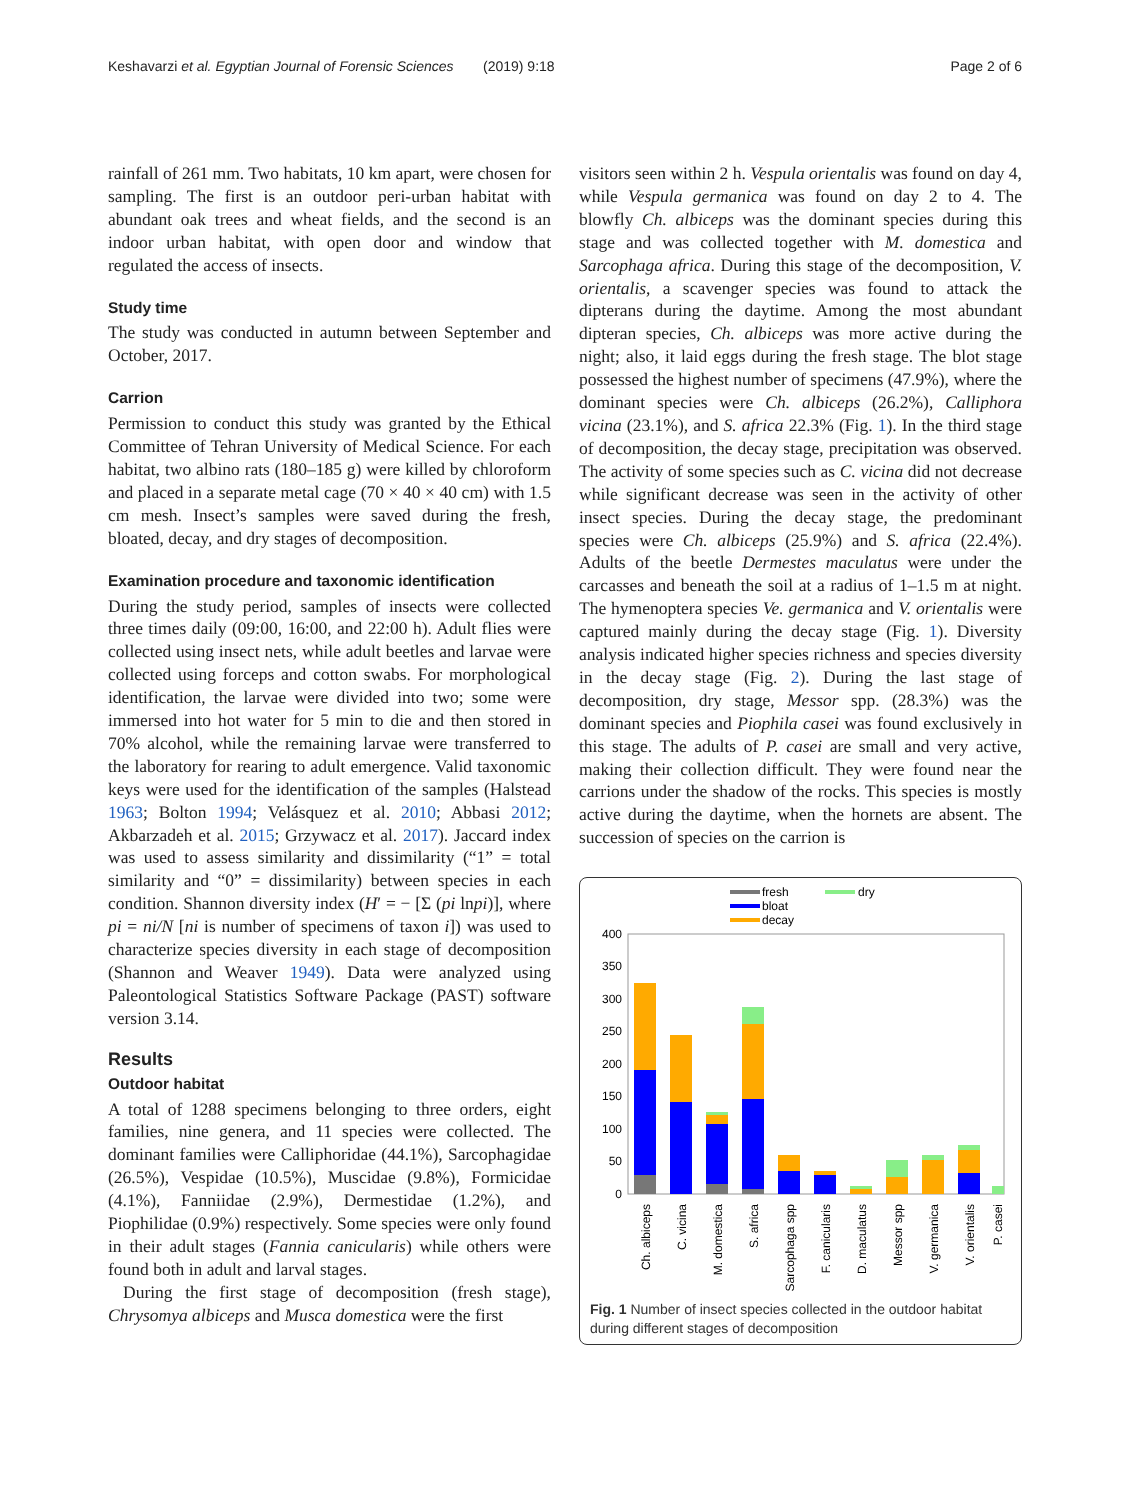Keshavarzi et al. Egyptian Journal of Forensic Sciences (2019) 9:18 Page 2 of 6
rainfall of 261 mm. Two habitats, 10 km apart, were chosen for sampling. The first is an outdoor peri-urban habitat with abundant oak trees and wheat fields, and the second is an indoor urban habitat, with open door and window that regulated the access of insects.
Study time
The study was conducted in autumn between September and October, 2017.
Carrion
Permission to conduct this study was granted by the Ethical Committee of Tehran University of Medical Science. For each habitat, two albino rats (180–185 g) were killed by chloroform and placed in a separate metal cage (70 × 40 × 40 cm) with 1.5 cm mesh. Insect’s samples were saved during the fresh, bloated, decay, and dry stages of decomposition.
Examination procedure and taxonomic identification
During the study period, samples of insects were collected three times daily (09:00, 16:00, and 22:00 h). Adult flies were collected using insect nets, while adult beetles and larvae were collected using forceps and cotton swabs. For morphological identification, the larvae were divided into two; some were immersed into hot water for 5 min to die and then stored in 70% alcohol, while the remaining larvae were transferred to the laboratory for rearing to adult emergence. Valid taxonomic keys were used for the identification of the samples (Halstead 1963; Bolton 1994; Velásquez et al. 2010; Abbasi 2012; Akbarzadeh et al. 2015; Grzywacz et al. 2017). Jaccard index was used to assess similarity and dissimilarity (“1” = total similarity and “0” = dissimilarity) between species in each condition. Shannon diversity index (H′ = − [Σ (pi lnpi)], where pi = ni/N [ni is number of specimens of taxon i]) was used to characterize species diversity in each stage of decomposition (Shannon and Weaver 1949). Data were analyzed using Paleontological Statistics Software Package (PAST) software version 3.14.
Results
Outdoor habitat
A total of 1288 specimens belonging to three orders, eight families, nine genera, and 11 species were collected. The dominant families were Calliphoridae (44.1%), Sarcophagidae (26.5%), Vespidae (10.5%), Muscidae (9.8%), Formicidae (4.1%), Fanniidae (2.9%), Dermestidae (1.2%), and Piophilidae (0.9%) respectively. Some species were only found in their adult stages (Fannia canicularis) while others were found both in adult and larval stages.
During the first stage of decomposition (fresh stage), Chrysomya albiceps and Musca domestica were the first
visitors seen within 2 h. Vespula orientalis was found on day 4, while Vespula germanica was found on day 2 to 4. The blowfly Ch. albiceps was the dominant species during this stage and was collected together with M. domestica and Sarcophaga africa. During this stage of the decomposition, V. orientalis, a scavenger species was found to attack the dipterans during the daytime. Among the most abundant dipteran species, Ch. albiceps was more active during the night; also, it laid eggs during the fresh stage. The blot stage possessed the highest number of specimens (47.9%), where the dominant species were Ch. albiceps (26.2%), Calliphora vicina (23.1%), and S. africa 22.3% (Fig. 1). In the third stage of decomposition, the decay stage, precipitation was observed. The activity of some species such as C. vicina did not decrease while significant decrease was seen in the activity of other insect species. During the decay stage, the predominant species were Ch. albiceps (25.9%) and S. africa (22.4%). Adults of the beetle Dermestes maculatus were under the carcasses and beneath the soil at a radius of 1–1.5 m at night. The hymenoptera species Ve. germanica and V. orientalis were captured mainly during the decay stage (Fig. 1). Diversity analysis indicated higher species richness and species diversity in the decay stage (Fig. 2). During the last stage of decomposition, dry stage, Messor spp. (28.3%) was the dominant species and Piophila casei was found exclusively in this stage. The adults of P. casei are small and very active, making their collection difficult. They were found near the carrions under the shadow of the rocks. This species is mostly active during the daytime, when the hornets are absent. The succession of species on the carrion is
fresh
bloat
decay
dry
400
350
300
250
200
150
100
50
0
Ch. albiceps
C. vicina
M. domestica
S. africa
Sarcophaga spp
F. canicularis
D. maculatus
Messor spp
V. germanica
V. orientalis
P. casei
Fig. 1 Number of insect species collected in the outdoor habitat during different stages of decomposition